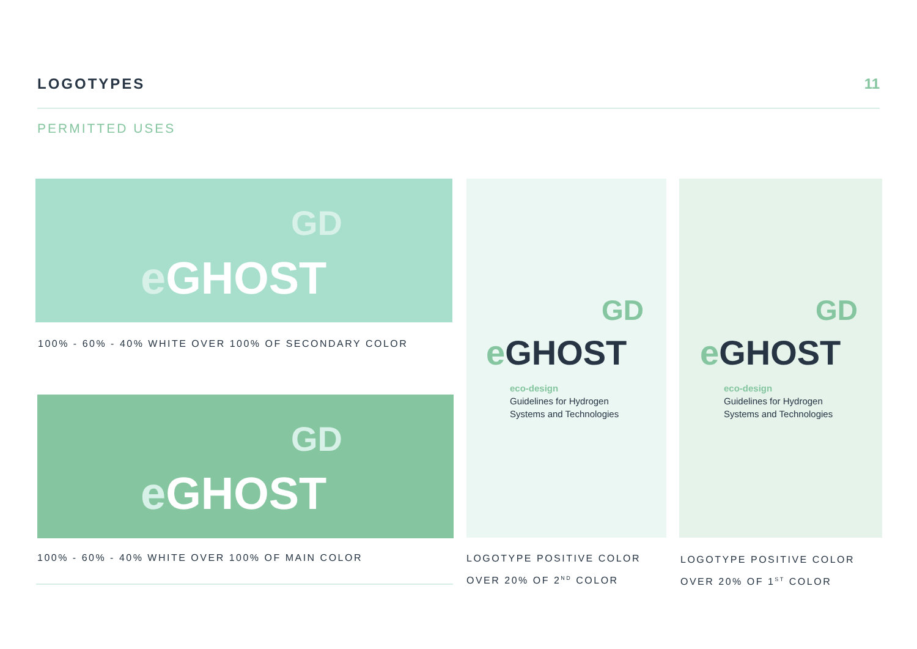LOGOTYPES 11
PERMITTED USES
GD
e GHOST
100% - 60% - 40% WHITE OVER 100% OF SECONDARY COLOR
GD
e GHOST
100% - 60% - 40% WHITE OVER 100% OF MAIN COLOR
GD
e GHOST
eco-design
Guidelines for Hydrogen
Systems and Technologies
LOGOTYPE POSITIVE COLOR
OVER 20% OF 2<sup>ND</sup> COLOR
GD
e GHOST
eco-design
Guidelines for Hydrogen
Systems and Technologies
LOGOTYPE POSITIVE COLOR
OVER 20% OF 1<sup>ST</sup> COLOR